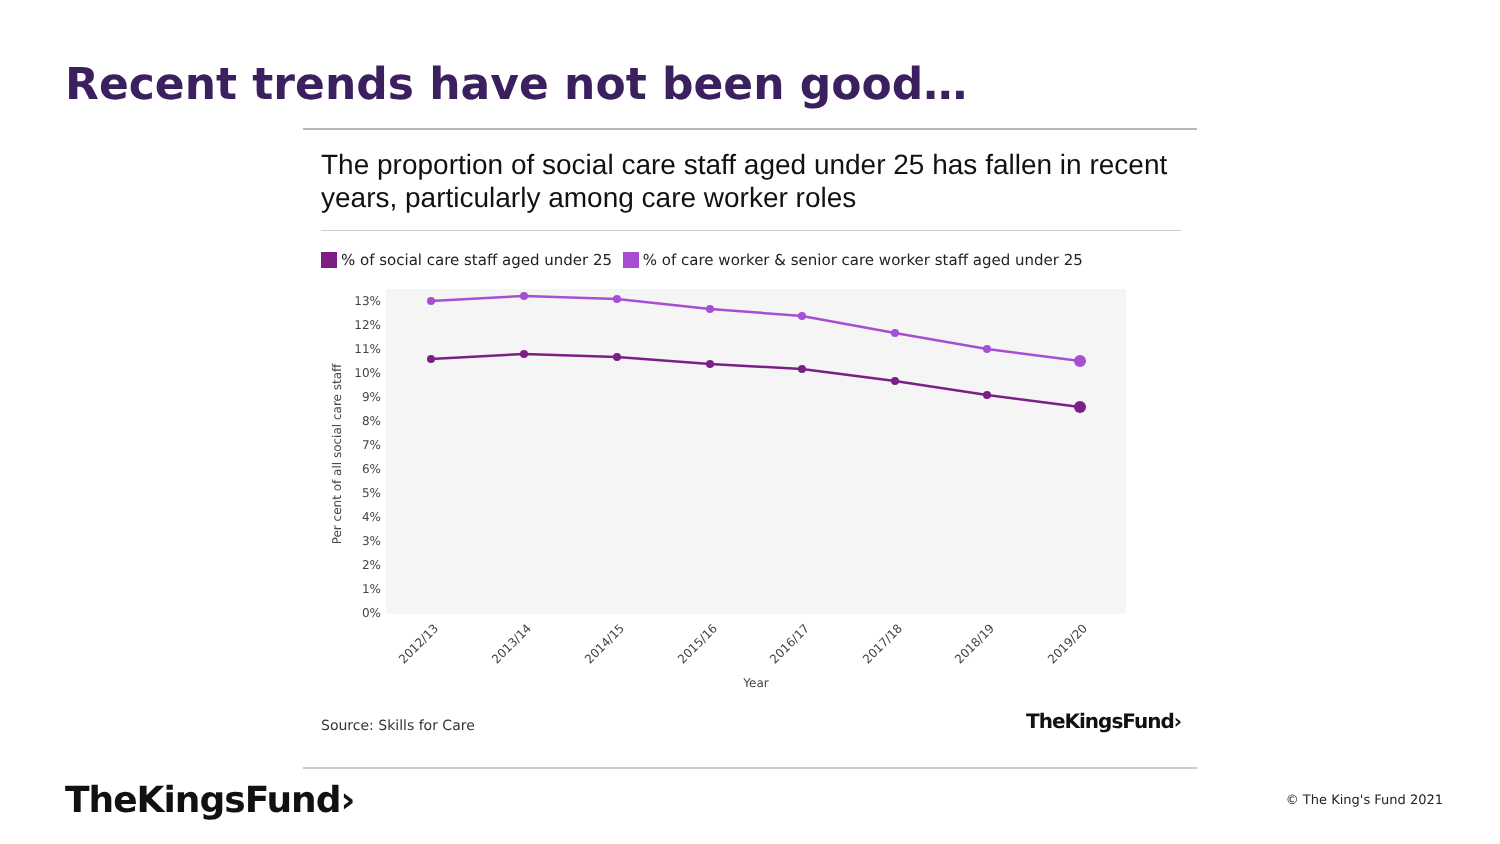Recent trends have not been good…
The proportion of social care staff aged under 25 has fallen in recent years, particularly among care worker roles
% of social care staff aged under 25 % of care worker & senior care worker staff aged under 25
13%
12%
11%
10%
9%
8%
7%
6%
5%
4%
3%
2%
1%
0%
Per cent of all social care staff
2012/13
2013/14
2014/15
2015/16
2016/17
2017/18
2018/19
2019/20
Year
Source: Skills for Care TheKingsFund›
TheKingsFund› © The King's Fund 2021